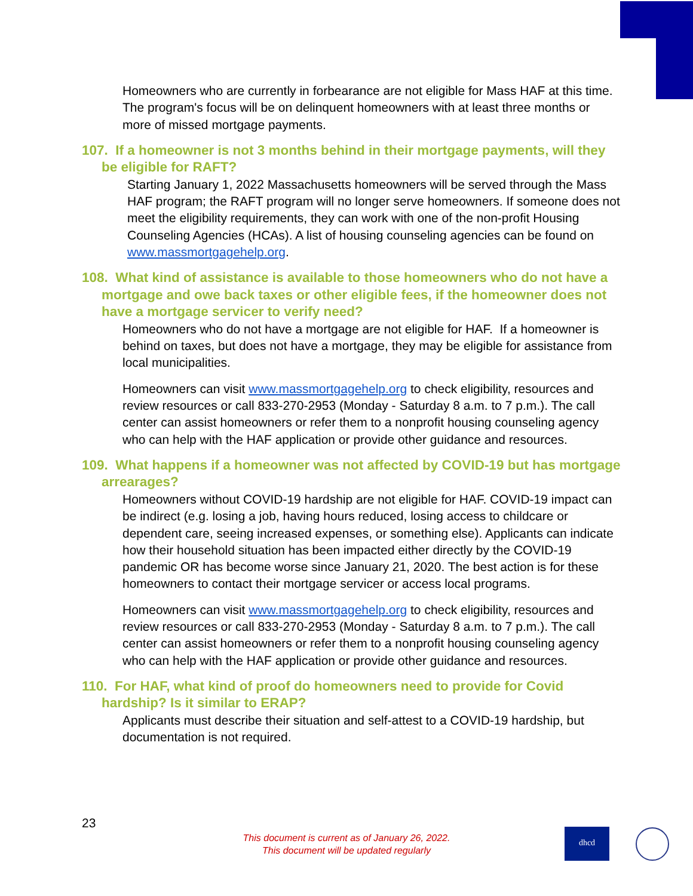Homeowners who are currently in forbearance are not eligible for Mass HAF at this time. The program's focus will be on delinquent homeowners with at least three months or more of missed mortgage payments.
107. If a homeowner is not 3 months behind in their mortgage payments, will they be eligible for RAFT?
Starting January 1, 2022 Massachusetts homeowners will be served through the Mass HAF program; the RAFT program will no longer serve homeowners. If someone does not meet the eligibility requirements, they can work with one of the non-profit Housing Counseling Agencies (HCAs). A list of housing counseling agencies can be found on www.massmortgagehelp.org.
108. What kind of assistance is available to those homeowners who do not have a mortgage and owe back taxes or other eligible fees, if the homeowner does not have a mortgage servicer to verify need?
Homeowners who do not have a mortgage are not eligible for HAF. If a homeowner is behind on taxes, but does not have a mortgage, they may be eligible for assistance from local municipalities.
Homeowners can visit www.massmortgagehelp.org to check eligibility, resources and review resources or call 833-270-2953 (Monday - Saturday 8 a.m. to 7 p.m.). The call center can assist homeowners or refer them to a nonprofit housing counseling agency who can help with the HAF application or provide other guidance and resources.
109. What happens if a homeowner was not affected by COVID-19 but has mortgage arrearages?
Homeowners without COVID-19 hardship are not eligible for HAF. COVID-19 impact can be indirect (e.g. losing a job, having hours reduced, losing access to childcare or dependent care, seeing increased expenses, or something else). Applicants can indicate how their household situation has been impacted either directly by the COVID-19 pandemic OR has become worse since January 21, 2020. The best action is for these homeowners to contact their mortgage servicer or access local programs.
Homeowners can visit www.massmortgagehelp.org to check eligibility, resources and review resources or call 833-270-2953 (Monday - Saturday 8 a.m. to 7 p.m.). The call center can assist homeowners or refer them to a nonprofit housing counseling agency who can help with the HAF application or provide other guidance and resources.
110. For HAF, what kind of proof do homeowners need to provide for Covid hardship? Is it similar to ERAP?
Applicants must describe their situation and self-attest to a COVID-19 hardship, but documentation is not required.
23
This document is current as of January 26, 2022.
This document will be updated regularly
dhcd